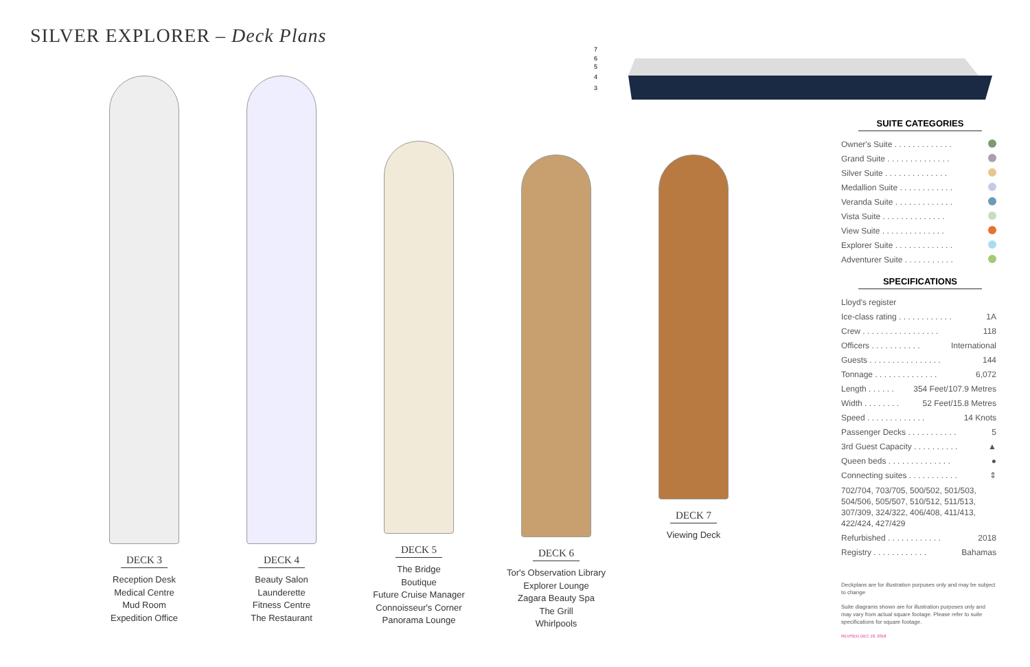SILVER EXPLORER – Deck Plans
7
6
5
4
3
DECK 3
Reception Desk
Medical Centre
Mud Room
Expedition Office
DECK 4
Beauty Salon
Launderette
Fitness Centre
The Restaurant
DECK 5
The Bridge
Boutique
Future Cruise Manager
Connoisseur's Corner
Panorama Lounge
DECK 6
Tor's Observation Library
Explorer Lounge
Zagara Beauty Spa
The Grill
Whirlpools
DECK 7
Viewing Deck
SUITE CATEGORIES
Owner's Suite . . . . . . . . . . . . .
Grand Suite . . . . . . . . . . . . . .
Silver Suite . . . . . . . . . . . . . .
Medallion Suite . . . . . . . . . . . .
Veranda Suite . . . . . . . . . . . . .
Vista Suite . . . . . . . . . . . . . .
View Suite . . . . . . . . . . . . . .
Explorer Suite . . . . . . . . . . . . .
Adventurer Suite . . . . . . . . . . .
SPECIFICATIONS
Lloyd's register
Ice-class rating . . . . . . . . . . . . 1A
Crew . . . . . . . . . . . . . . . . . 118
Officers . . . . . . . . . . . International
Guests . . . . . . . . . . . . . . . . 144
Tonnage . . . . . . . . . . . . . . 6,072
Length . . . . . . 354 Feet/107.9 Metres
Width . . . . . . . . 52 Feet/15.8 Metres
Speed . . . . . . . . . . . . . 14 Knots
Passenger Decks . . . . . . . . . . . 5
3rd Guest Capacity . . . . . . . . . . ▲
Queen beds . . . . . . . . . . . . . . ●
Connecting suites . . . . . . . . . . . ⇕
702/704, 703/705, 500/502, 501/503, 504/506, 505/507, 510/512, 511/513, 307/309, 324/322, 406/408, 411/413, 422/424, 427/429
Refurbished . . . . . . . . . . . . 2018
Registry . . . . . . . . . . . . Bahamas
Deckplans are for illustration porpuses only and may be subject to change
Suite diagrams shown are for illustration purposes only and may vary from actual square footage. Please refer to suite specifications for square footage.
REVISED DEC 18, 2018